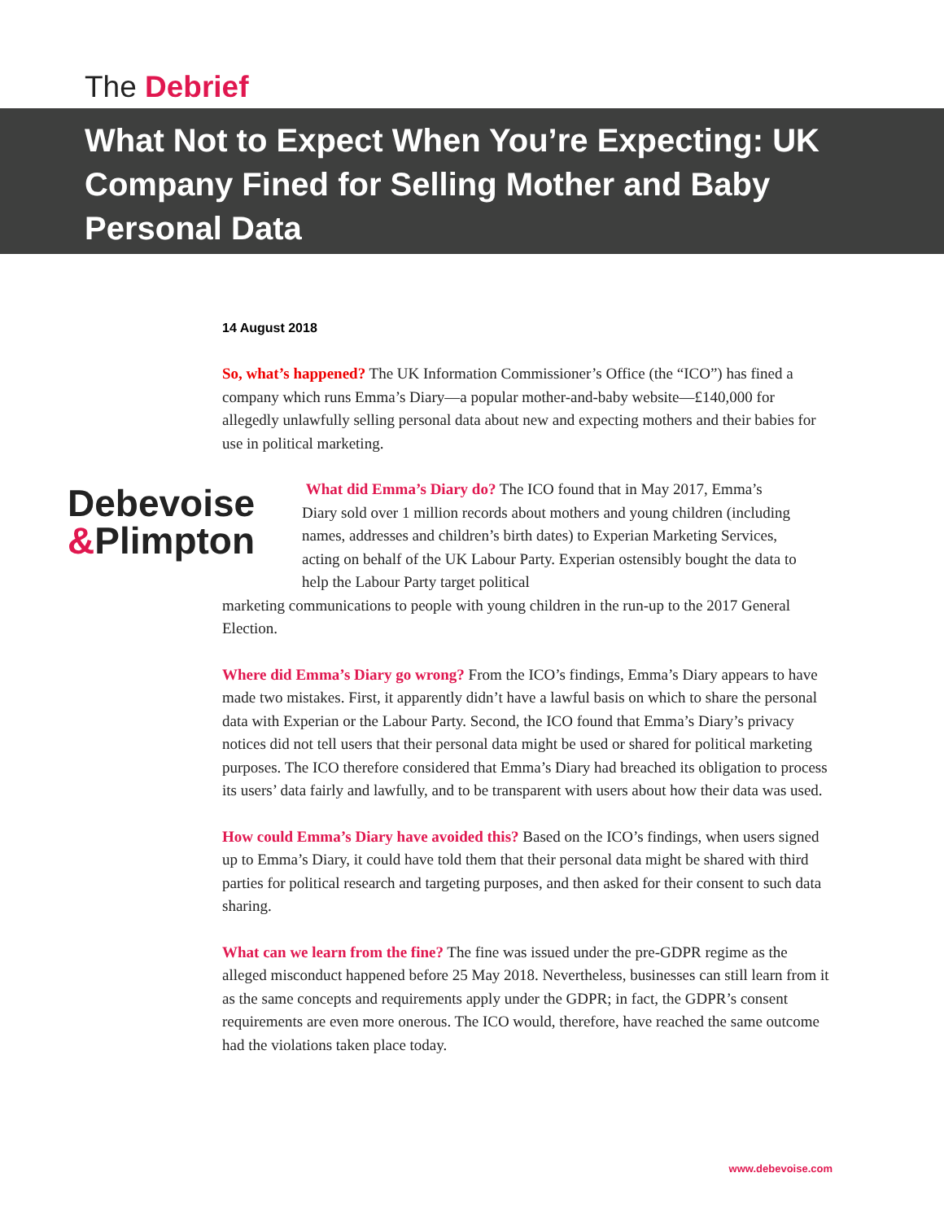The Debrief
What Not to Expect When You’re Expecting: UK Company Fined for Selling Mother and Baby Personal Data
14 August 2018
So, what’s happened? The UK Information Commissioner’s Office (the “ICO”) has fined a company which runs Emma’s Diary—a popular mother-and-baby website—£140,000 for allegedly unlawfully selling personal data about new and expecting mothers and their babies for use in political marketing.
Debevoise
&Plimpton
What did Emma’s Diary do? The ICO found that in May 2017, Emma’s Diary sold over 1 million records about mothers and young children (including names, addresses and children’s birth dates) to Experian Marketing Services, acting on behalf of the UK Labour Party. Experian ostensibly bought the data to help the Labour Party target political
marketing communications to people with young children in the run-up to the 2017 General Election.
Where did Emma’s Diary go wrong? From the ICO’s findings, Emma’s Diary appears to have made two mistakes. First, it apparently didn’t have a lawful basis on which to share the personal data with Experian or the Labour Party. Second, the ICO found that Emma’s Diary’s privacy notices did not tell users that their personal data might be used or shared for political marketing purposes. The ICO therefore considered that Emma’s Diary had breached its obligation to process its users’ data fairly and lawfully, and to be transparent with users about how their data was used.
How could Emma’s Diary have avoided this? Based on the ICO’s findings, when users signed up to Emma’s Diary, it could have told them that their personal data might be shared with third parties for political research and targeting purposes, and then asked for their consent to such data sharing.
What can we learn from the fine? The fine was issued under the pre-GDPR regime as the alleged misconduct happened before 25 May 2018. Nevertheless, businesses can still learn from it as the same concepts and requirements apply under the GDPR; in fact, the GDPR’s consent requirements are even more onerous. The ICO would, therefore, have reached the same outcome had the violations taken place today.
www.debevoise.com